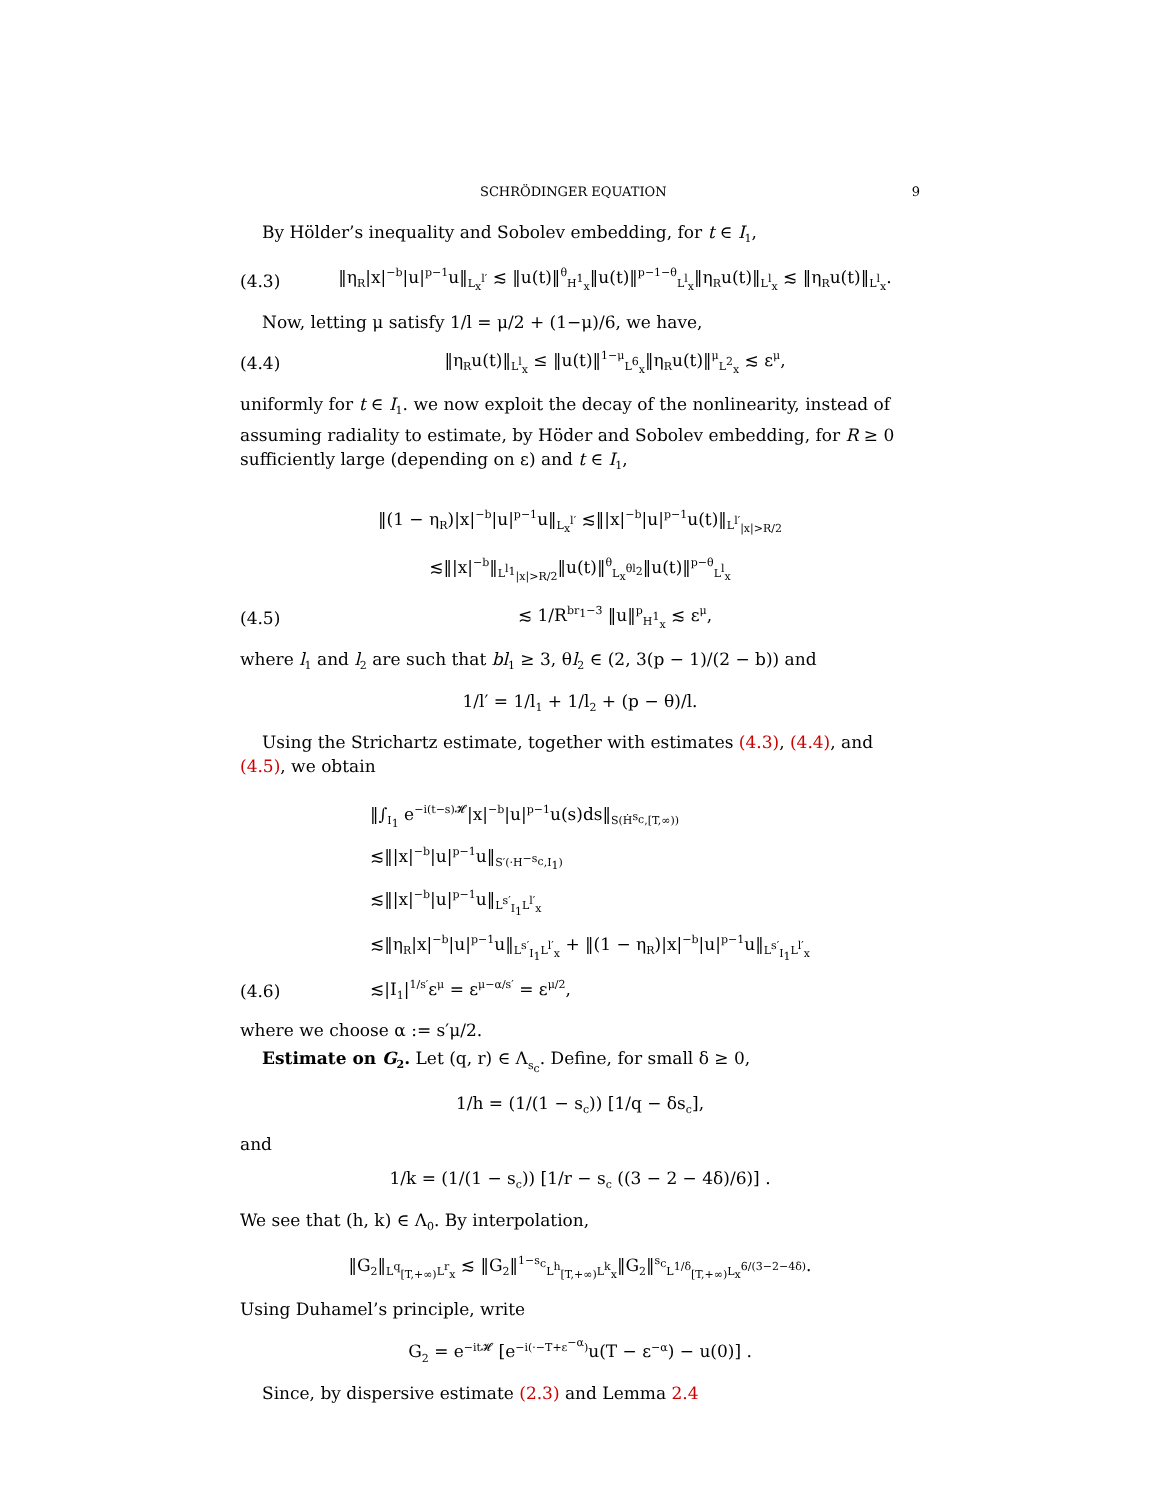SCHRÖDINGER EQUATION 9
By Hölder’s inequality and Sobolev embedding, for t ∈ I<sub>1</sub>,
(4.3) ‖η<sub>R</sub>|x|<sup>−b</sup>|u|<sup>p−1</sup>u‖<sub>L<sub>x</sub><sup>l′</sup></sub> ≲ ‖u(t)‖<sup>θ</sup><sub>H<sup>1</sup><sub>x</sub></sub>‖u(t)‖<sup>p−1−θ</sup><sub>L<sup>l</sup><sub>x</sub></sub>‖η<sub>R</sub>u(t)‖<sub>L<sup>l</sup><sub>x</sub></sub> ≲ ‖η<sub>R</sub>u(t)‖<sub>L<sup>l</sup><sub>x</sub></sub>.
Now, letting μ satisfy 1/l = μ/2 + (1−μ)/6, we have,
(4.4) ‖η<sub>R</sub>u(t)‖<sub>L<sup>l</sup><sub>x</sub></sub> ≤ ‖u(t)‖<sup>1−μ</sup><sub>L<sup>6</sup><sub>x</sub></sub>‖η<sub>R</sub>u(t)‖<sup>μ</sup><sub>L<sup>2</sup><sub>x</sub></sub> ≲ ε<sup>μ</sup>,
uniformly for t ∈ I<sub>1</sub>. we now exploit the decay of the nonlinearity, instead of assuming radiality to estimate, by Höder and Sobolev embedding, for R ≥ 0 sufficiently large (depending on ε) and t ∈ I<sub>1</sub>,
‖(1 − η<sub>R</sub>)|x|<sup>−b</sup>|u|<sup>p−1</sup>u‖<sub>L<sub>x</sub><sup>l′</sup></sub> ≲‖|x|<sup>−b</sup>|u|<sup>p−1</sup>u(t)‖<sub>L<sup>l′</sup><sub>|x|>R/2</sub></sub>
≲‖|x|<sup>−b</sup>‖<sub>L<sup>l<sub>1</sub></sup><sub>|x|>R/2</sub></sub>‖u(t)‖<sup>θ</sup><sub>L<sub>x</sub><sup>θl<sub>2</sub></sup></sub>‖u(t)‖<sup>p−θ</sup><sub>L<sup>l</sup><sub>x</sub></sub>
(4.5) ≲ 1/R<sup>br<sub>1</sub>−3</sup> ‖u‖<sup>p</sup><sub>H<sup>1</sup><sub>x</sub></sub> ≲ ε<sup>μ</sup>,
where l<sub>1</sub> and l<sub>2</sub> are such that bl<sub>1</sub> ≥ 3, θl<sub>2</sub> ∈ (2, 3(p − 1)/(2 − b)) and
1/l′ = 1/l<sub>1</sub> + 1/l<sub>2</sub> + (p − θ)/l.
Using the Strichartz estimate, together with estimates (4.3), (4.4), and (4.5), we obtain
‖∫<sub>I<sub>1</sub></sub> e<sup>−i(t−s)𝓗</sup>|x|<sup>−b</sup>|u|<sup>p−1</sup>u(s)ds‖<sub>S(Ḣ<sup>s<sub>c</sub></sup>,[T,∞))</sub>
≲‖|x|<sup>−b</sup>|u|<sup>p−1</sup>u‖<sub>S′(·H<sup>−s<sub>c</sub></sup>,I<sub>1</sub>)</sub>
≲‖|x|<sup>−b</sup>|u|<sup>p−1</sup>u‖<sub>L<sup>s′</sup><sub>I<sub>1</sub></sub>L<sup>l′</sup><sub>x</sub></sub>
≲‖η<sub>R</sub>|x|<sup>−b</sup>|u|<sup>p−1</sup>u‖<sub>L<sup>s′</sup><sub>I<sub>1</sub></sub>L<sup>l′</sup><sub>x</sub></sub> + ‖(1 − η<sub>R</sub>)|x|<sup>−b</sup>|u|<sup>p−1</sup>u‖<sub>L<sup>s′</sup><sub>I<sub>1</sub></sub>L<sup>l′</sup><sub>x</sub></sub>
(4.6) ≲|I<sub>1</sub>|<sup>1/s′</sup>ε<sup>μ</sup> = ε<sup>μ−α/s′</sup> = ε<sup>μ/2</sup>,
where we choose α := s′μ/2.
Estimate on G<sub>2</sub>. Let (q, r) ∈ Λ<sub>s<sub>c</sub></sub>. Define, for small δ ≥ 0,
1/h = (1/(1 − s<sub>c</sub>)) [1/q − δs<sub>c</sub>],
and
1/k = (1/(1 − s<sub>c</sub>)) [1/r − s<sub>c</sub> ((3 − 2 − 4δ)/6)] .
We see that (h, k) ∈ Λ<sub>0</sub>. By interpolation,
‖G<sub>2</sub>‖<sub>L<sup>q</sup><sub>[T,+∞)</sub>L<sup>r</sup><sub>x</sub></sub> ≲ ‖G<sub>2</sub>‖<sup>1−s<sub>c</sub></sup><sub>L<sup>h</sup><sub>[T,+∞)</sub>L<sup>k</sup><sub>x</sub></sub>‖G<sub>2</sub>‖<sup>s<sub>c</sub></sup><sub>L<sup>1/δ</sup><sub>[T,+∞)</sub>L<sub>x</sub><sup>6/(3−2−4δ)</sup></sub>.
Using Duhamel’s principle, write
G<sub>2</sub> = e<sup>−it𝓗</sup> [e<sup>−i(·−T+ε<sup>−α</sup>)</sup>u(T − ε<sup>−α</sup>) − u(0)] .
Since, by dispersive estimate (2.3) and Lemma 2.4